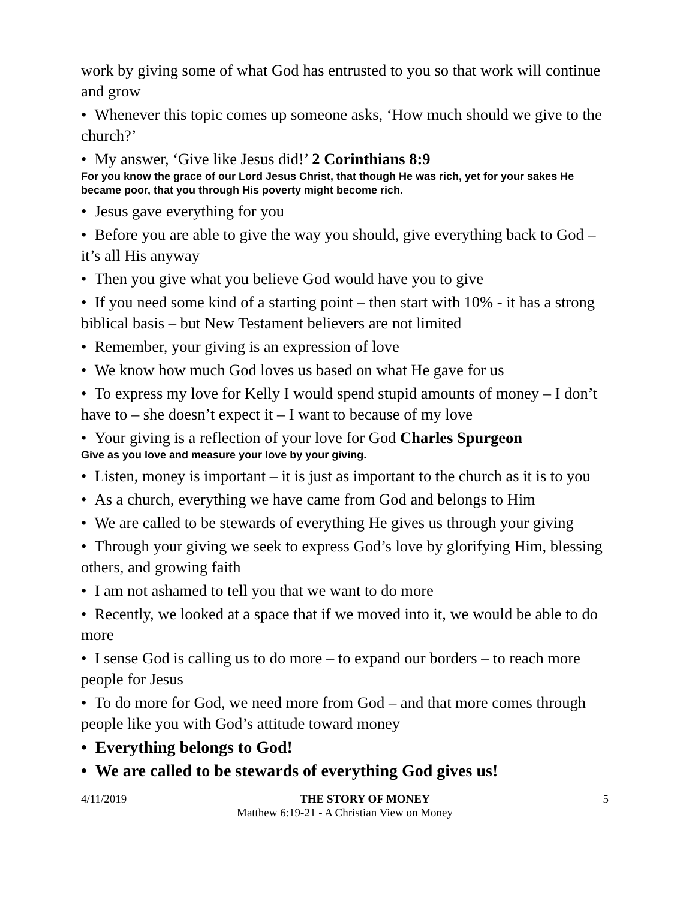work by giving some of what God has entrusted to you so that work will continue and grow
• Whenever this topic comes up someone asks, ‘How much should we give to the church?’
• My answer, ‘Give like Jesus did!’ 2 Corinthians 8:9
For you know the grace of our Lord Jesus Christ, that though He was rich, yet for your sakes He became poor, that you through His poverty might become rich.
• Jesus gave everything for you
• Before you are able to give the way you should, give everything back to God – it’s all His anyway
• Then you give what you believe God would have you to give
• If you need some kind of a starting point – then start with 10% - it has a strong biblical basis – but New Testament believers are not limited
• Remember, your giving is an expression of love
• We know how much God loves us based on what He gave for us
• To express my love for Kelly I would spend stupid amounts of money – I don’t have to – she doesn’t expect it – I want to because of my love
• Your giving is a reflection of your love for God Charles Spurgeon
Give as you love and measure your love by your giving.
• Listen, money is important – it is just as important to the church as it is to you
• As a church, everything we have came from God and belongs to Him
• We are called to be stewards of everything He gives us through your giving
• Through your giving we seek to express God’s love by glorifying Him, blessing others, and growing faith
• I am not ashamed to tell you that we want to do more
• Recently, we looked at a space that if we moved into it, we would be able to do more
• I sense God is calling us to do more – to expand our borders – to reach more people for Jesus
• To do more for God, we need more from God – and that more comes through people like you with God’s attitude toward money
• Everything belongs to God!
• We are called to be stewards of everything God gives us!
4/11/2019 THE STORY OF MONEY 5
Matthew 6:19-21 - A Christian View on Money